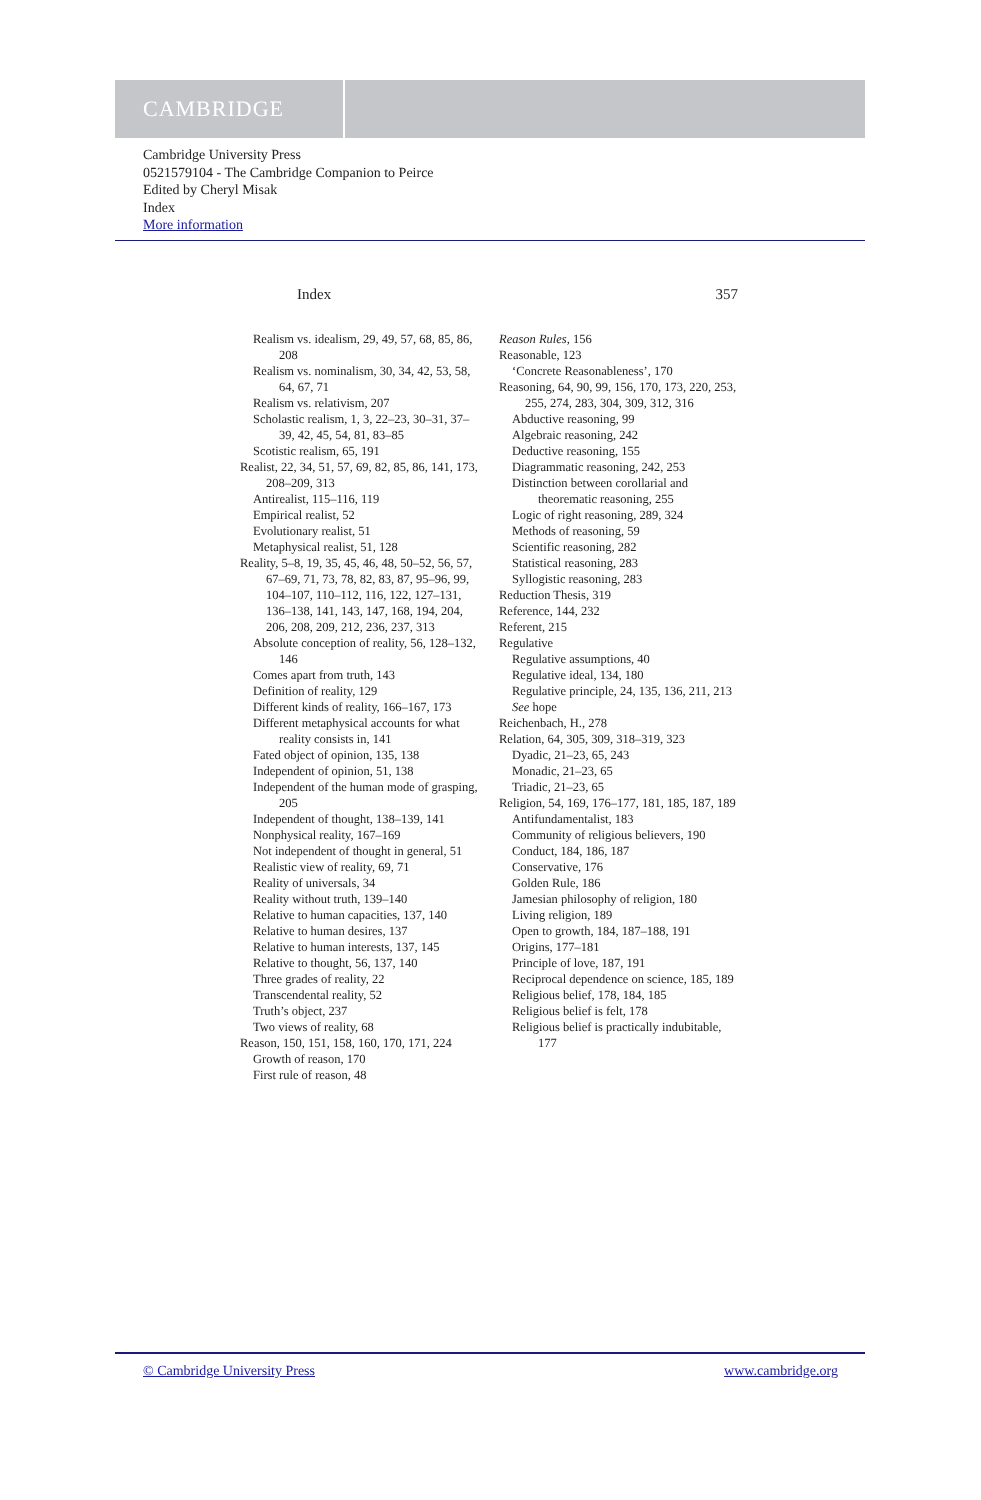CAMBRIDGE
Cambridge University Press
0521579104 - The Cambridge Companion to Peirce
Edited by Cheryl Misak
Index
More information
Index 357
Realism vs. idealism, 29, 49, 57, 68, 85, 86, 208
Realism vs. nominalism, 30, 34, 42, 53, 58, 64, 67, 71
Realism vs. relativism, 207
Scholastic realism, 1, 3, 22–23, 30–31, 37–39, 42, 45, 54, 81, 83–85
Scotistic realism, 65, 191
Realist, 22, 34, 51, 57, 69, 82, 85, 86, 141, 173, 208–209, 313
Antirealist, 115–116, 119
Empirical realist, 52
Evolutionary realist, 51
Metaphysical realist, 51, 128
Reality, 5–8, 19, 35, 45, 46, 48, 50–52, 56, 57, 67–69, 71, 73, 78, 82, 83, 87, 95–96, 99, 104–107, 110–112, 116, 122, 127–131, 136–138, 141, 143, 147, 168, 194, 204, 206, 208, 209, 212, 236, 237, 313
Absolute conception of reality, 56, 128–132, 146
Comes apart from truth, 143
Definition of reality, 129
Different kinds of reality, 166–167, 173
Different metaphysical accounts for what reality consists in, 141
Fated object of opinion, 135, 138
Independent of opinion, 51, 138
Independent of the human mode of grasping, 205
Independent of thought, 138–139, 141
Nonphysical reality, 167–169
Not independent of thought in general, 51
Realistic view of reality, 69, 71
Reality of universals, 34
Reality without truth, 139–140
Relative to human capacities, 137, 140
Relative to human desires, 137
Relative to human interests, 137, 145
Relative to thought, 56, 137, 140
Three grades of reality, 22
Transcendental reality, 52
Truth’s object, 237
Two views of reality, 68
Reason, 150, 151, 158, 160, 170, 171, 224
Growth of reason, 170
First rule of reason, 48
Reason Rules, 156
Reasonable, 123
‘Concrete Reasonableness’, 170
Reasoning, 64, 90, 99, 156, 170, 173, 220, 253, 255, 274, 283, 304, 309, 312, 316
Abductive reasoning, 99
Algebraic reasoning, 242
Deductive reasoning, 155
Diagrammatic reasoning, 242, 253
Distinction between corollarial and theorematic reasoning, 255
Logic of right reasoning, 289, 324
Methods of reasoning, 59
Scientific reasoning, 282
Statistical reasoning, 283
Syllogistic reasoning, 283
Reduction Thesis, 319
Reference, 144, 232
Referent, 215
Regulative
Regulative assumptions, 40
Regulative ideal, 134, 180
Regulative principle, 24, 135, 136, 211, 213
See hope
Reichenbach, H., 278
Relation, 64, 305, 309, 318–319, 323
Dyadic, 21–23, 65, 243
Monadic, 21–23, 65
Triadic, 21–23, 65
Religion, 54, 169, 176–177, 181, 185, 187, 189
Antifundamentalist, 183
Community of religious believers, 190
Conduct, 184, 186, 187
Conservative, 176
Golden Rule, 186
Jamesian philosophy of religion, 180
Living religion, 189
Open to growth, 184, 187–188, 191
Origins, 177–181
Principle of love, 187, 191
Reciprocal dependence on science, 185, 189
Religious belief, 178, 184, 185
Religious belief is felt, 178
Religious belief is practically indubitable, 177
© Cambridge University Press www.cambridge.org